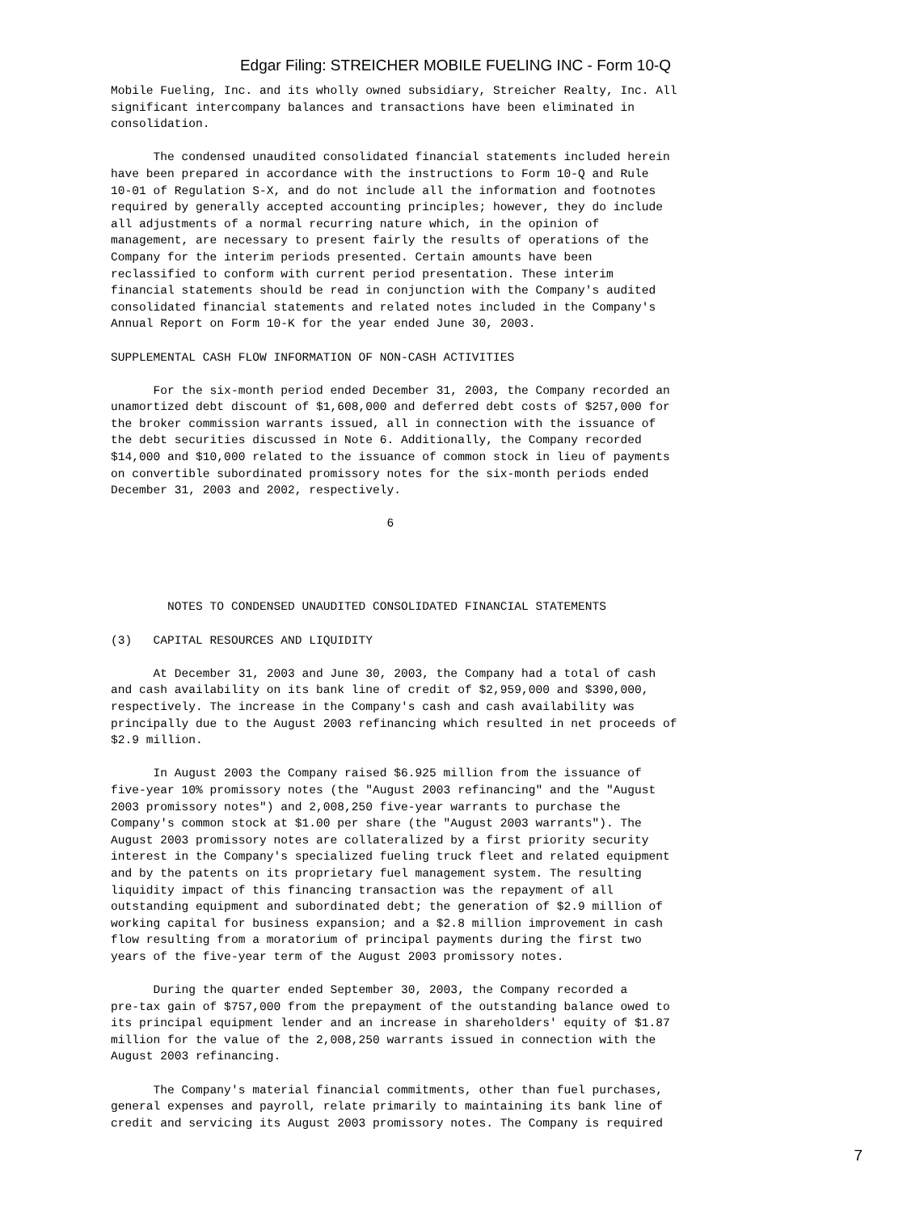Edgar Filing: STREICHER MOBILE FUELING INC - Form 10-Q
Mobile Fueling, Inc. and its wholly owned subsidiary, Streicher Realty, Inc. All
significant intercompany balances and transactions have been eliminated in
consolidation.

      The condensed unaudited consolidated financial statements included herein
have been prepared in accordance with the instructions to Form 10-Q and Rule
10-01 of Regulation S-X, and do not include all the information and footnotes
required by generally accepted accounting principles; however, they do include
all adjustments of a normal recurring nature which, in the opinion of
management, are necessary to present fairly the results of operations of the
Company for the interim periods presented. Certain amounts have been
reclassified to conform with current period presentation. These interim
financial statements should be read in conjunction with the Company's audited
consolidated financial statements and related notes included in the Company's
Annual Report on Form 10-K for the year ended June 30, 2003.

SUPPLEMENTAL CASH FLOW INFORMATION OF NON-CASH ACTIVITIES

      For the six-month period ended December 31, 2003, the Company recorded an
unamortized debt discount of $1,608,000 and deferred debt costs of $257,000 for
the broker commission warrants issued, all in connection with the issuance of
the debt securities discussed in Note 6. Additionally, the Company recorded
$14,000 and $10,000 related to the issuance of common stock in lieu of payments
on convertible subordinated promissory notes for the six-month periods ended
December 31, 2003 and 2002, respectively.

                                       6




        NOTES TO CONDENSED UNAUDITED CONSOLIDATED FINANCIAL STATEMENTS

(3)   CAPITAL RESOURCES AND LIQUIDITY

      At December 31, 2003 and June 30, 2003, the Company had a total of cash
and cash availability on its bank line of credit of $2,959,000 and $390,000,
respectively. The increase in the Company's cash and cash availability was
principally due to the August 2003 refinancing which resulted in net proceeds of
$2.9 million.

      In August 2003 the Company raised $6.925 million from the issuance of
five-year 10% promissory notes (the "August 2003 refinancing" and the "August
2003 promissory notes") and 2,008,250 five-year warrants to purchase the
Company's common stock at $1.00 per share (the "August 2003 warrants"). The
August 2003 promissory notes are collateralized by a first priority security
interest in the Company's specialized fueling truck fleet and related equipment
and by the patents on its proprietary fuel management system. The resulting
liquidity impact of this financing transaction was the repayment of all
outstanding equipment and subordinated debt; the generation of $2.9 million of
working capital for business expansion; and a $2.8 million improvement in cash
flow resulting from a moratorium of principal payments during the first two
years of the five-year term of the August 2003 promissory notes.

      During the quarter ended September 30, 2003, the Company recorded a
pre-tax gain of $757,000 from the prepayment of the outstanding balance owed to
its principal equipment lender and an increase in shareholders' equity of $1.87
million for the value of the 2,008,250 warrants issued in connection with the
August 2003 refinancing.

      The Company's material financial commitments, other than fuel purchases,
general expenses and payroll, relate primarily to maintaining its bank line of
credit and servicing its August 2003 promissory notes. The Company is required
7